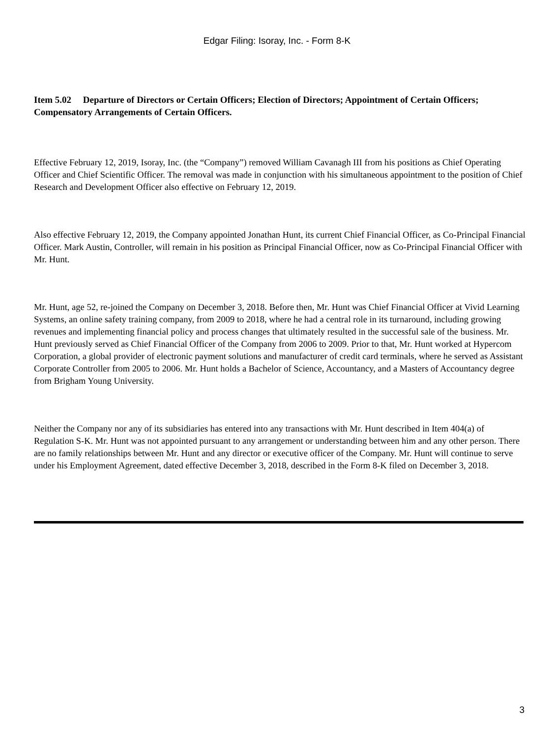Edgar Filing: Isoray, Inc. - Form 8-K
Item 5.02 Departure of Directors or Certain Officers; Election of Directors; Appointment of Certain Officers; Compensatory Arrangements of Certain Officers.
Effective February 12, 2019, Isoray, Inc. (the “Company”) removed William Cavanagh III from his positions as Chief Operating Officer and Chief Scientific Officer. The removal was made in conjunction with his simultaneous appointment to the position of Chief Research and Development Officer also effective on February 12, 2019.
Also effective February 12, 2019, the Company appointed Jonathan Hunt, its current Chief Financial Officer, as Co-Principal Financial Officer. Mark Austin, Controller, will remain in his position as Principal Financial Officer, now as Co-Principal Financial Officer with Mr. Hunt.
Mr. Hunt, age 52, re-joined the Company on December 3, 2018. Before then, Mr. Hunt was Chief Financial Officer at Vivid Learning Systems, an online safety training company, from 2009 to 2018, where he had a central role in its turnaround, including growing revenues and implementing financial policy and process changes that ultimately resulted in the successful sale of the business. Mr. Hunt previously served as Chief Financial Officer of the Company from 2006 to 2009. Prior to that, Mr. Hunt worked at Hypercom Corporation, a global provider of electronic payment solutions and manufacturer of credit card terminals, where he served as Assistant Corporate Controller from 2005 to 2006. Mr. Hunt holds a Bachelor of Science, Accountancy, and a Masters of Accountancy degree from Brigham Young University.
Neither the Company nor any of its subsidiaries has entered into any transactions with Mr. Hunt described in Item 404(a) of Regulation S-K. Mr. Hunt was not appointed pursuant to any arrangement or understanding between him and any other person. There are no family relationships between Mr. Hunt and any director or executive officer of the Company. Mr. Hunt will continue to serve under his Employment Agreement, dated effective December 3, 2018, described in the Form 8-K filed on December 3, 2018.
3